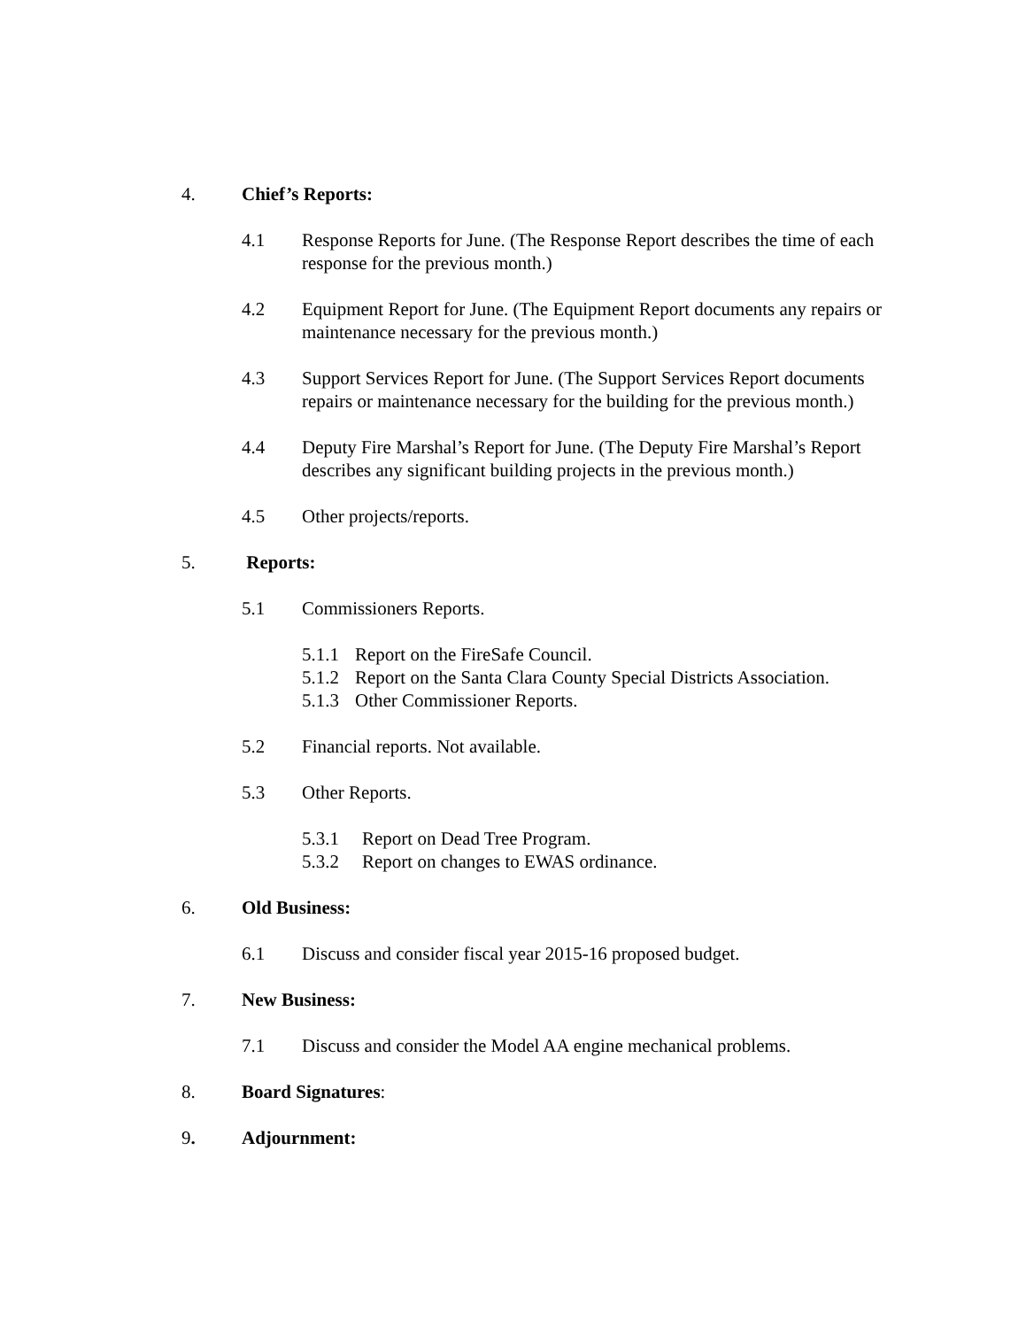4. Chief’s Reports:
4.1 Response Reports for June. (The Response Report describes the time of each response for the previous month.)
4.2 Equipment Report for June. (The Equipment Report documents any repairs or maintenance necessary for the previous month.)
4.3 Support Services Report for June. (The Support Services Report documents repairs or maintenance necessary for the building for the previous month.)
4.4 Deputy Fire Marshal’s Report for June. (The Deputy Fire Marshal’s Report describes any significant building projects in the previous month.)
4.5 Other projects/reports.
5. Reports:
5.1 Commissioners Reports.
5.1.1 Report on the FireSafe Council.
5.1.2 Report on the Santa Clara County Special Districts Association.
5.1.3 Other Commissioner Reports.
5.2 Financial reports. Not available.
5.3 Other Reports.
5.3.1 Report on Dead Tree Program.
5.3.2 Report on changes to EWAS ordinance.
6. Old Business:
6.1 Discuss and consider fiscal year 2015-16 proposed budget.
7. New Business:
7.1 Discuss and consider the Model AA engine mechanical problems.
8. Board Signatures:
9. Adjournment: